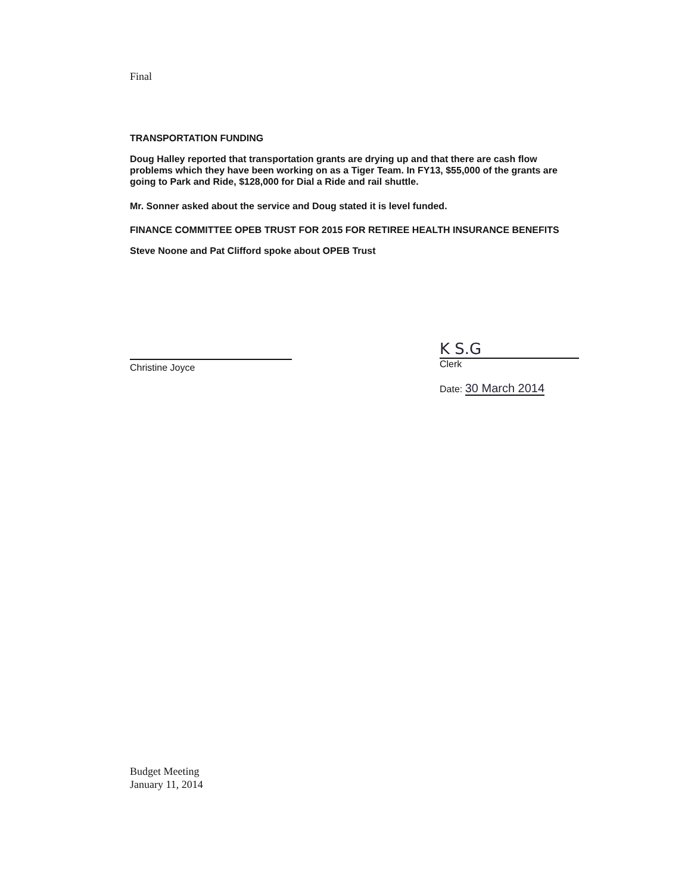Final
TRANSPORTATION FUNDING
Doug Halley reported that transportation grants are drying up and that there are cash flow problems which they have been working on as a Tiger Team. In FY13, $55,000 of the grants are going to Park and Ride, $128,000 for Dial a Ride and rail shuttle.
Mr. Sonner asked about the service and Doug stated it is level funded.
FINANCE COMMITTEE OPEB TRUST FOR 2015 FOR RETIREE HEALTH INSURANCE BENEFITS
Steve Noone and Pat Clifford spoke about OPEB Trust
Christine Joyce
K S.G
Clerk
Date: 30 March 2014
Budget Meeting
January 11, 2014